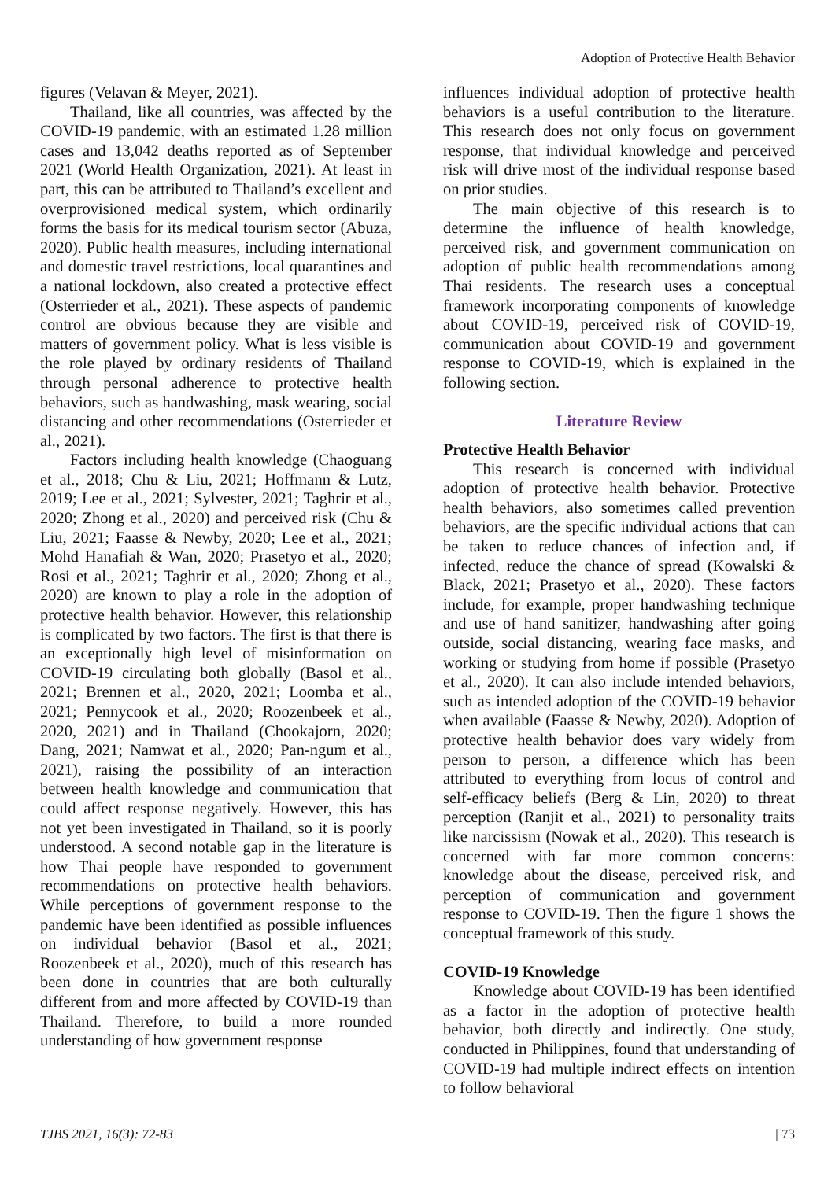Adoption of Protective Health Behavior
figures (Velavan & Meyer, 2021).
Thailand, like all countries, was affected by the COVID-19 pandemic, with an estimated 1.28 million cases and 13,042 deaths reported as of September 2021 (World Health Organization, 2021). At least in part, this can be attributed to Thailand’s excellent and overprovisioned medical system, which ordinarily forms the basis for its medical tourism sector (Abuza, 2020). Public health measures, including international and domestic travel restrictions, local quarantines and a national lockdown, also created a protective effect (Osterrieder et al., 2021). These aspects of pandemic control are obvious because they are visible and matters of government policy. What is less visible is the role played by ordinary residents of Thailand through personal adherence to protective health behaviors, such as handwashing, mask wearing, social distancing and other recommendations (Osterrieder et al., 2021).
Factors including health knowledge (Chaoguang et al., 2018; Chu & Liu, 2021; Hoffmann & Lutz, 2019; Lee et al., 2021; Sylvester, 2021; Taghrir et al., 2020; Zhong et al., 2020) and perceived risk (Chu & Liu, 2021; Faasse & Newby, 2020; Lee et al., 2021; Mohd Hanafiah & Wan, 2020; Prasetyo et al., 2020; Rosi et al., 2021; Taghrir et al., 2020; Zhong et al., 2020) are known to play a role in the adoption of protective health behavior. However, this relationship is complicated by two factors. The first is that there is an exceptionally high level of misinformation on COVID-19 circulating both globally (Basol et al., 2021; Brennen et al., 2020, 2021; Loomba et al., 2021; Pennycook et al., 2020; Roozenbeek et al., 2020, 2021) and in Thailand (Chookajorn, 2020; Dang, 2021; Namwat et al., 2020; Pan-ngum et al., 2021), raising the possibility of an interaction between health knowledge and communication that could affect response negatively. However, this has not yet been investigated in Thailand, so it is poorly understood. A second notable gap in the literature is how Thai people have responded to government recommendations on protective health behaviors. While perceptions of government response to the pandemic have been identified as possible influences on individual behavior (Basol et al., 2021; Roozenbeek et al., 2020), much of this research has been done in countries that are both culturally different from and more affected by COVID-19 than Thailand. Therefore, to build a more rounded understanding of how government response
influences individual adoption of protective health behaviors is a useful contribution to the literature. This research does not only focus on government response, that individual knowledge and perceived risk will drive most of the individual response based on prior studies.
The main objective of this research is to determine the influence of health knowledge, perceived risk, and government communication on adoption of public health recommendations among Thai residents. The research uses a conceptual framework incorporating components of knowledge about COVID-19, perceived risk of COVID-19, communication about COVID-19 and government response to COVID-19, which is explained in the following section.
Literature Review
Protective Health Behavior
This research is concerned with individual adoption of protective health behavior. Protective health behaviors, also sometimes called prevention behaviors, are the specific individual actions that can be taken to reduce chances of infection and, if infected, reduce the chance of spread (Kowalski & Black, 2021; Prasetyo et al., 2020). These factors include, for example, proper handwashing technique and use of hand sanitizer, handwashing after going outside, social distancing, wearing face masks, and working or studying from home if possible (Prasetyo et al., 2020). It can also include intended behaviors, such as intended adoption of the COVID-19 behavior when available (Faasse & Newby, 2020). Adoption of protective health behavior does vary widely from person to person, a difference which has been attributed to everything from locus of control and self-efficacy beliefs (Berg & Lin, 2020) to threat perception (Ranjit et al., 2021) to personality traits like narcissism (Nowak et al., 2020). This research is concerned with far more common concerns: knowledge about the disease, perceived risk, and perception of communication and government response to COVID-19. Then the figure 1 shows the conceptual framework of this study.
COVID-19 Knowledge
Knowledge about COVID-19 has been identified as a factor in the adoption of protective health behavior, both directly and indirectly. One study, conducted in Philippines, found that understanding of COVID-19 had multiple indirect effects on intention to follow behavioral
TJBS 2021, 16(3): 72-83 | 73